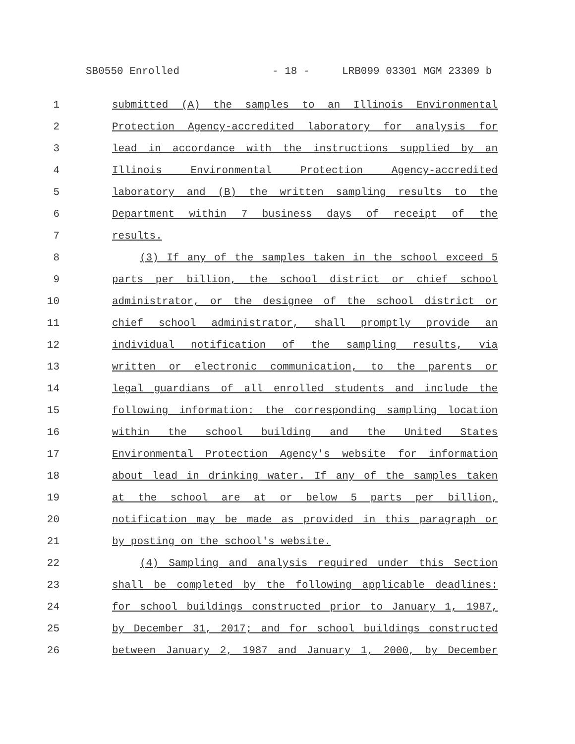SB0550 Enrolled - 18 - LRB099 03301 MGM 23309 b
1 submitted (A) the samples to an Illinois Environmental
2 Protection Agency-accredited laboratory for analysis for
3 lead in accordance with the instructions supplied by an
4 Illinois Environmental Protection Agency-accredited
5 laboratory and (B) the written sampling results to the
6 Department within 7 business days of receipt of the
7 results.
8 (3) If any of the samples taken in the school exceed 5
9 parts per billion, the school district or chief school
10 administrator, or the designee of the school district or
11 chief school administrator, shall promptly provide an
12 individual notification of the sampling results, via
13 written or electronic communication, to the parents or
14 legal guardians of all enrolled students and include the
15 following information: the corresponding sampling location
16 within the school building and the United States
17 Environmental Protection Agency's website for information
18 about lead in drinking water. If any of the samples taken
19 at the school are at or below 5 parts per billion,
20 notification may be made as provided in this paragraph or
21 by posting on the school's website.
22 (4) Sampling and analysis required under this Section
23 shall be completed by the following applicable deadlines:
24 for school buildings constructed prior to January 1, 1987,
25 by December 31, 2017; and for school buildings constructed
26 between January 2, 1987 and January 1, 2000, by December